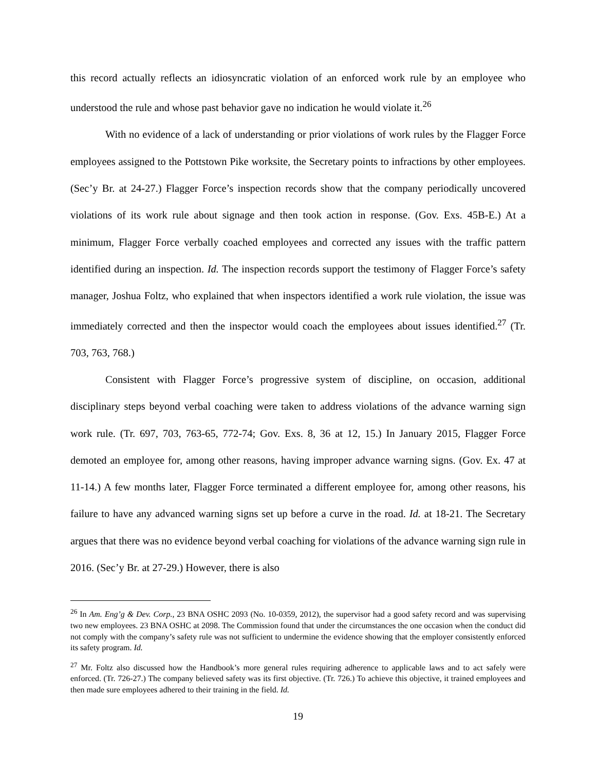this record actually reflects an idiosyncratic violation of an enforced work rule by an employee who understood the rule and whose past behavior gave no indication he would violate it.<sup>26</sup>
With no evidence of a lack of understanding or prior violations of work rules by the Flagger Force employees assigned to the Pottstown Pike worksite, the Secretary points to infractions by other employees. (Sec’y Br. at 24-27.) Flagger Force’s inspection records show that the company periodically uncovered violations of its work rule about signage and then took action in response. (Gov. Exs. 45B-E.) At a minimum, Flagger Force verbally coached employees and corrected any issues with the traffic pattern identified during an inspection. Id. The inspection records support the testimony of Flagger Force’s safety manager, Joshua Foltz, who explained that when inspectors identified a work rule violation, the issue was immediately corrected and then the inspector would coach the employees about issues identified.<sup>27</sup> (Tr. 703, 763, 768.)
Consistent with Flagger Force’s progressive system of discipline, on occasion, additional disciplinary steps beyond verbal coaching were taken to address violations of the advance warning sign work rule. (Tr. 697, 703, 763-65, 772-74; Gov. Exs. 8, 36 at 12, 15.) In January 2015, Flagger Force demoted an employee for, among other reasons, having improper advance warning signs. (Gov. Ex. 47 at 11-14.) A few months later, Flagger Force terminated a different employee for, among other reasons, his failure to have any advanced warning signs set up before a curve in the road. Id. at 18-21. The Secretary argues that there was no evidence beyond verbal coaching for violations of the advance warning sign rule in 2016. (Sec’y Br. at 27-29.) However, there is also
<sup>26</sup> In Am. Eng’g & Dev. Corp., 23 BNA OSHC 2093 (No. 10-0359, 2012), the supervisor had a good safety record and was supervising two new employees. 23 BNA OSHC at 2098. The Commission found that under the circumstances the one occasion when the conduct did not comply with the company’s safety rule was not sufficient to undermine the evidence showing that the employer consistently enforced its safety program. Id.
<sup>27</sup> Mr. Foltz also discussed how the Handbook’s more general rules requiring adherence to applicable laws and to act safely were enforced. (Tr. 726-27.) The company believed safety was its first objective. (Tr. 726.) To achieve this objective, it trained employees and then made sure employees adhered to their training in the field. Id.
19